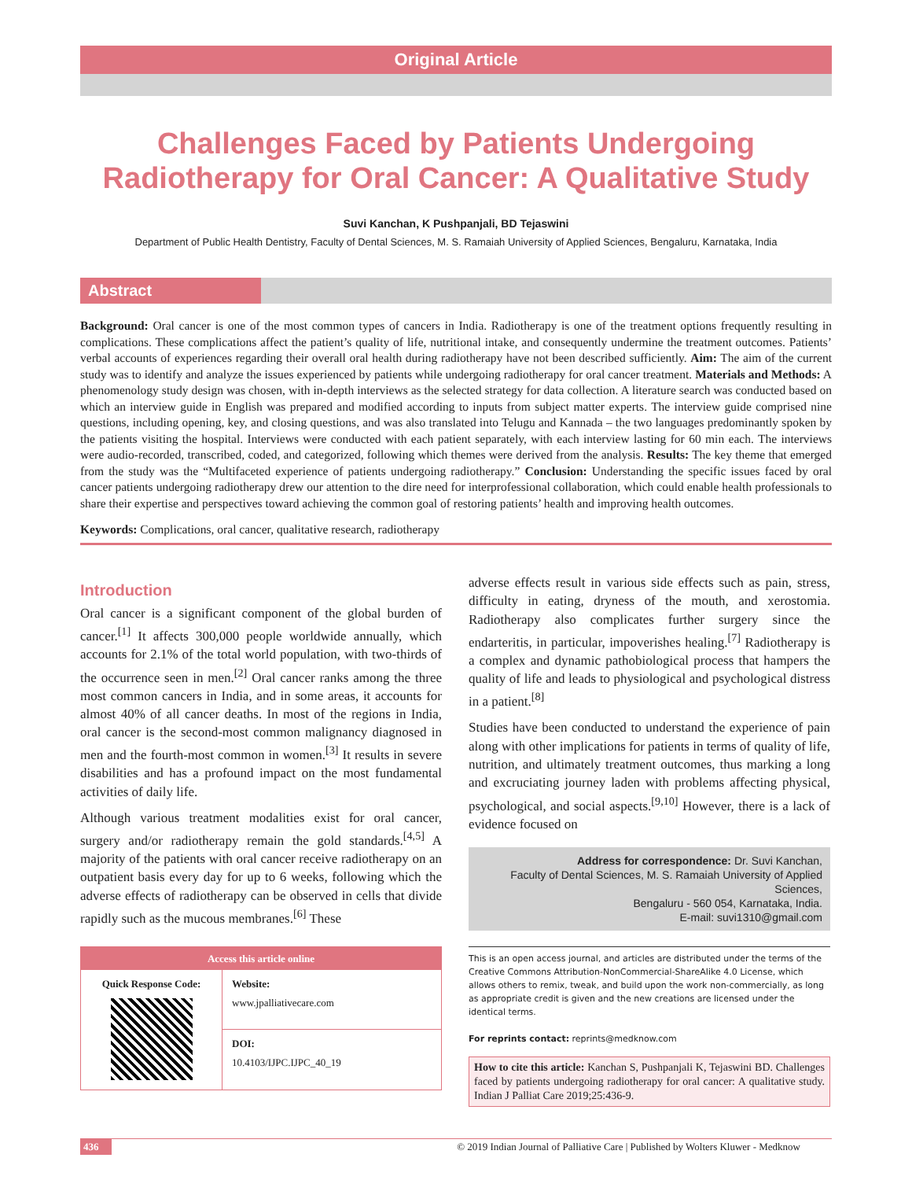Original Article
Challenges Faced by Patients Undergoing Radiotherapy for Oral Cancer: A Qualitative Study
Suvi Kanchan, K Pushpanjali, BD Tejaswini
Department of Public Health Dentistry, Faculty of Dental Sciences, M. S. Ramaiah University of Applied Sciences, Bengaluru, Karnataka, India
Abstract
Background: Oral cancer is one of the most common types of cancers in India. Radiotherapy is one of the treatment options frequently resulting in complications. These complications affect the patient’s quality of life, nutritional intake, and consequently undermine the treatment outcomes. Patients’ verbal accounts of experiences regarding their overall oral health during radiotherapy have not been described sufficiently. Aim: The aim of the current study was to identify and analyze the issues experienced by patients while undergoing radiotherapy for oral cancer treatment. Materials and Methods: A phenomenology study design was chosen, with in-depth interviews as the selected strategy for data collection. A literature search was conducted based on which an interview guide in English was prepared and modified according to inputs from subject matter experts. The interview guide comprised nine questions, including opening, key, and closing questions, and was also translated into Telugu and Kannada – the two languages predominantly spoken by the patients visiting the hospital. Interviews were conducted with each patient separately, with each interview lasting for 60 min each. The interviews were audio-recorded, transcribed, coded, and categorized, following which themes were derived from the analysis. Results: The key theme that emerged from the study was the “Multifaceted experience of patients undergoing radiotherapy.” Conclusion: Understanding the specific issues faced by oral cancer patients undergoing radiotherapy drew our attention to the dire need for interprofessional collaboration, which could enable health professionals to share their expertise and perspectives toward achieving the common goal of restoring patients’ health and improving health outcomes.
Keywords: Complications, oral cancer, qualitative research, radiotherapy
Introduction
Oral cancer is a significant component of the global burden of cancer.<sup>[1]</sup> It affects 300,000 people worldwide annually, which accounts for 2.1% of the total world population, with two-thirds of the occurrence seen in men.<sup>[2]</sup> Oral cancer ranks among the three most common cancers in India, and in some areas, it accounts for almost 40% of all cancer deaths. In most of the regions in India, oral cancer is the second-most common malignancy diagnosed in men and the fourth-most common in women.<sup>[3]</sup> It results in severe disabilities and has a profound impact on the most fundamental activities of daily life.
Although various treatment modalities exist for oral cancer, surgery and/or radiotherapy remain the gold standards.<sup>[4,5]</sup> A majority of the patients with oral cancer receive radiotherapy on an outpatient basis every day for up to 6 weeks, following which the adverse effects of radiotherapy can be observed in cells that divide rapidly such as the mucous membranes.<sup>[6]</sup> These
Access this article online
| Quick Response Code: | Website: www.jpalliativecare.com |
| | DOI: 10.4103/IJPC.IJPC_40_19 |
adverse effects result in various side effects such as pain, stress, difficulty in eating, dryness of the mouth, and xerostomia. Radiotherapy also complicates further surgery since the endarteritis, in particular, impoverishes healing.<sup>[7]</sup> Radiotherapy is a complex and dynamic pathobiological process that hampers the quality of life and leads to physiological and psychological distress in a patient.<sup>[8]</sup>
Studies have been conducted to understand the experience of pain along with other implications for patients in terms of quality of life, nutrition, and ultimately treatment outcomes, thus marking a long and excruciating journey laden with problems affecting physical, psychological, and social aspects.<sup>[9,10]</sup> However, there is a lack of evidence focused on
Address for correspondence: Dr. Suvi Kanchan,
Faculty of Dental Sciences, M. S. Ramaiah University of Applied Sciences,
Bengaluru - 560 054, Karnataka, India.
E-mail: suvi1310@gmail.com
This is an open access journal, and articles are distributed under the terms of the Creative Commons Attribution-NonCommercial-ShareAlike 4.0 License, which allows others to remix, tweak, and build upon the work non-commercially, as long as appropriate credit is given and the new creations are licensed under the identical terms.
For reprints contact: reprints@medknow.com
How to cite this article: Kanchan S, Pushpanjali K, Tejaswini BD. Challenges faced by patients undergoing radiotherapy for oral cancer: A qualitative study. Indian J Palliat Care 2019;25:436-9.
436 © 2019 Indian Journal of Palliative Care | Published by Wolters Kluwer - Medknow